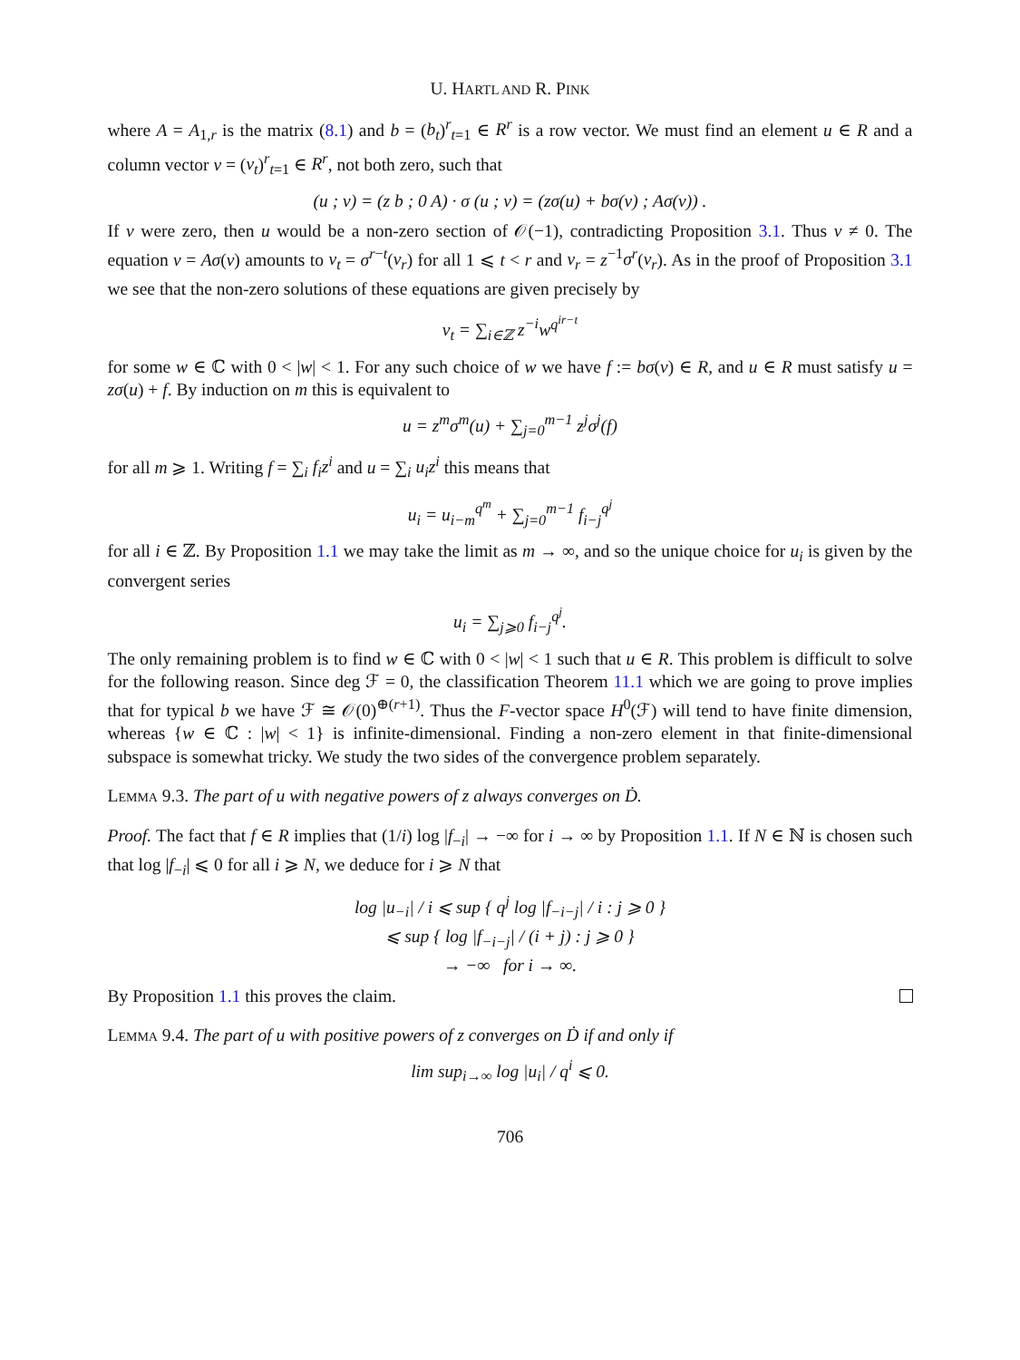U. HARTL AND R. PINK
where A = A<sub>1,r</sub> is the matrix (8.1) and b = (b<sub>t</sub>)<sup>r</sup><sub>t=1</sub> ∈ R<sup>r</sup> is a row vector. We must find an element u ∈ R and a column vector v = (v<sub>t</sub>)<sup>r</sup><sub>t=1</sub> ∈ R<sup>r</sup>, not both zero, such that
(u ; v) = (z b ; 0 A) · σ (u ; v) = (zσ(u) + bσ(v) ; Aσ(v)) .
If v were zero, then u would be a non-zero section of 𝒪(−1), contradicting Proposition 3.1. Thus v ≠ 0. The equation v = Aσ(v) amounts to v<sub>t</sub> = σ<sup>r−t</sup>(v<sub>r</sub>) for all 1 ⩽ t < r and v<sub>r</sub> = z<sup>−1</sup>σ<sup>r</sup>(v<sub>r</sub>). As in the proof of Proposition 3.1 we see that the non-zero solutions of these equations are given precisely by
v<sub>t</sub> = ∑<sub>i∈ℤ</sub> z<sup>−i</sup>w<sup>q<sup>ir−t</sup></sup>
for some w ∈ ℂ with 0 < |w| < 1. For any such choice of w we have f := bσ(v) ∈ R, and u ∈ R must satisfy u = zσ(u) + f. By induction on m this is equivalent to
u = z<sup>m</sup>σ<sup>m</sup>(u) + ∑<sub>j=0</sub><sup>m−1</sup> z<sup>j</sup>σ<sup>j</sup>(f)
for all m ⩾ 1. Writing f = ∑<sub>i</sub> f<sub>i</sub>z<sup>i</sup> and u = ∑<sub>i</sub> u<sub>i</sub>z<sup>i</sup> this means that
u<sub>i</sub> = u<sub>i−m</sub><sup>q<sup>m</sup></sup> + ∑<sub>j=0</sub><sup>m−1</sup> f<sub>i−j</sub><sup>q<sup>j</sup></sup>
for all i ∈ ℤ. By Proposition 1.1 we may take the limit as m → ∞, and so the unique choice for u<sub>i</sub> is given by the convergent series
u<sub>i</sub> = ∑<sub>j⩾0</sub> f<sub>i−j</sub><sup>q<sup>j</sup></sup>.
The only remaining problem is to find w ∈ ℂ with 0 < |w| < 1 such that u ∈ R. This problem is difficult to solve for the following reason. Since deg ℱ = 0, the classification Theorem 11.1 which we are going to prove implies that for typical b we have ℱ ≅ 𝒪(0)<sup>⊕(r+1)</sup>. Thus the F-vector space H<sup>0</sup>(ℱ) will tend to have finite dimension, whereas {w ∈ ℂ : |w| < 1} is infinite-dimensional. Finding a non-zero element in that finite-dimensional subspace is somewhat tricky. We study the two sides of the convergence problem separately.
Lemma 9.3. The part of u with negative powers of z always converges on Ḋ.
Proof. The fact that f ∈ R implies that (1/i) log |f<sub>−i</sub>| → −∞ for i → ∞ by Proposition 1.1. If N ∈ ℕ is chosen such that log |f<sub>−i</sub>| ⩽ 0 for all i ⩾ N, we deduce for i ⩾ N that
log |u<sub>−i</sub>| / i ⩽ sup { q<sup>j</sup> log |f<sub>−i−j</sub>| / i : j ⩾ 0 }
⩽ sup { log |f<sub>−i−j</sub>| / (i + j) : j ⩾ 0 }
→ −∞ for i → ∞.
By Proposition 1.1 this proves the claim.
Lemma 9.4. The part of u with positive powers of z converges on Ḋ if and only if
lim sup<sub>i→∞</sub> log |u<sub>i</sub>| / q<sup>i</sup> ⩽ 0.
706